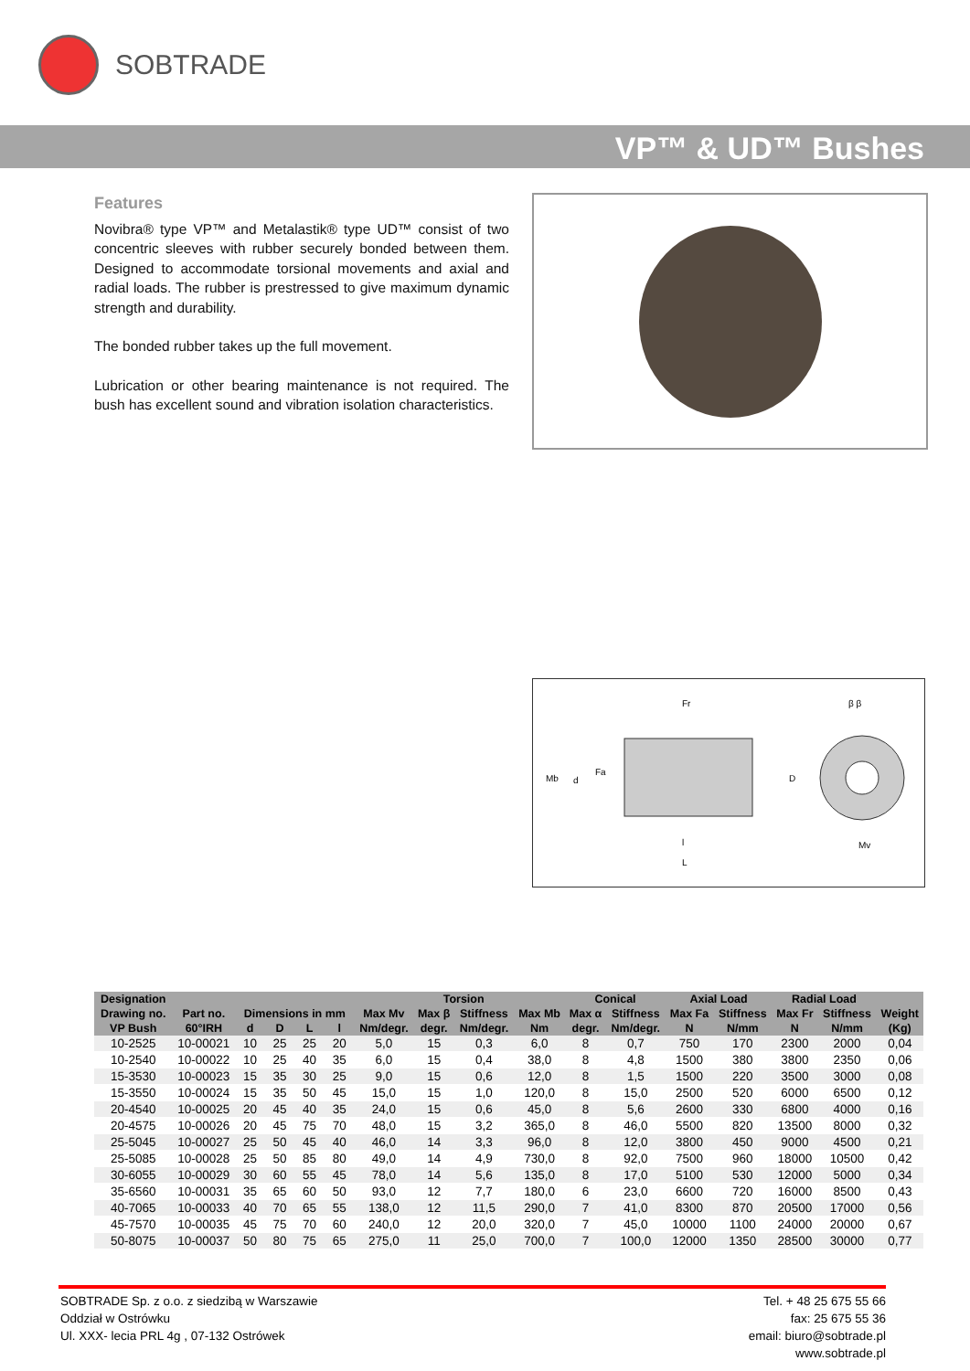SOBTRADE
VP™ & UD™ Bushes
Features
Novibra® type VP™ and Metalastik® type UD™ consist of two concentric sleeves with rubber securely bonded between them. Designed to accommodate torsional movements and axial and radial loads. The rubber is prestressed to give maximum dynamic strength and durability.
The bonded rubber takes up the full movement.
Lubrication or other bearing maintenance is not required. The bush has excellent sound and vibration isolation characteristics.
Fr
Mb
Fa
d
D
l
L
β β
Mv
| Designation | | | | | | | Torsion | | | Conical | | Axial Load | | Radial Load | | |
| --- | --- | --- | --- | --- | --- | --- | --- | --- | --- | --- | --- | --- | --- | --- | --- | --- |
| Drawing no. | Part no. | Dimensions in mm | | | | Max Mv | Max β | Stiffness | Max Mb | Max α | Stiffness | Max Fa | Stiffness | Max Fr | Stiffness | Weight |
| VP Bush | 60°IRH | d | D | L | l | Nm/degr. | degr. | Nm/degr. | Nm | degr. | Nm/degr. | N | N/mm | N | N/mm | (Kg) |
| 10-2525 | 10-00021 | 10 | 25 | 25 | 20 | 5,0 | 15 | 0,3 | 6,0 | 8 | 0,7 | 750 | 170 | 2300 | 2000 | 0,04 |
| 10-2540 | 10-00022 | 10 | 25 | 40 | 35 | 6,0 | 15 | 0,4 | 38,0 | 8 | 4,8 | 1500 | 380 | 3800 | 2350 | 0,06 |
| 15-3530 | 10-00023 | 15 | 35 | 30 | 25 | 9,0 | 15 | 0,6 | 12,0 | 8 | 1,5 | 1500 | 220 | 3500 | 3000 | 0,08 |
| 15-3550 | 10-00024 | 15 | 35 | 50 | 45 | 15,0 | 15 | 1,0 | 120,0 | 8 | 15,0 | 2500 | 520 | 6000 | 6500 | 0,12 |
| 20-4540 | 10-00025 | 20 | 45 | 40 | 35 | 24,0 | 15 | 0,6 | 45,0 | 8 | 5,6 | 2600 | 330 | 6800 | 4000 | 0,16 |
| 20-4575 | 10-00026 | 20 | 45 | 75 | 70 | 48,0 | 15 | 3,2 | 365,0 | 8 | 46,0 | 5500 | 820 | 13500 | 8000 | 0,32 |
| 25-5045 | 10-00027 | 25 | 50 | 45 | 40 | 46,0 | 14 | 3,3 | 96,0 | 8 | 12,0 | 3800 | 450 | 9000 | 4500 | 0,21 |
| 25-5085 | 10-00028 | 25 | 50 | 85 | 80 | 49,0 | 14 | 4,9 | 730,0 | 8 | 92,0 | 7500 | 960 | 18000 | 10500 | 0,42 |
| 30-6055 | 10-00029 | 30 | 60 | 55 | 45 | 78,0 | 14 | 5,6 | 135,0 | 8 | 17,0 | 5100 | 530 | 12000 | 5000 | 0,34 |
| 35-6560 | 10-00031 | 35 | 65 | 60 | 50 | 93,0 | 12 | 7,7 | 180,0 | 6 | 23,0 | 6600 | 720 | 16000 | 8500 | 0,43 |
| 40-7065 | 10-00033 | 40 | 70 | 65 | 55 | 138,0 | 12 | 11,5 | 290,0 | 7 | 41,0 | 8300 | 870 | 20500 | 17000 | 0,56 |
| 45-7570 | 10-00035 | 45 | 75 | 70 | 60 | 240,0 | 12 | 20,0 | 320,0 | 7 | 45,0 | 10000 | 1100 | 24000 | 20000 | 0,67 |
| 50-8075 | 10-00037 | 50 | 80 | 75 | 65 | 275,0 | 11 | 25,0 | 700,0 | 7 | 100,0 | 12000 | 1350 | 28500 | 30000 | 0,77 |
SOBTRADE Sp. z o.o. z siedzibą w Warszawie
Oddział w Ostrówku
Ul. XXX- lecia PRL 4g , 07-132 Ostrówek
Tel. + 48 25 675 55 66
fax: 25 675 55 36
email: biuro@sobtrade.pl
www.sobtrade.pl